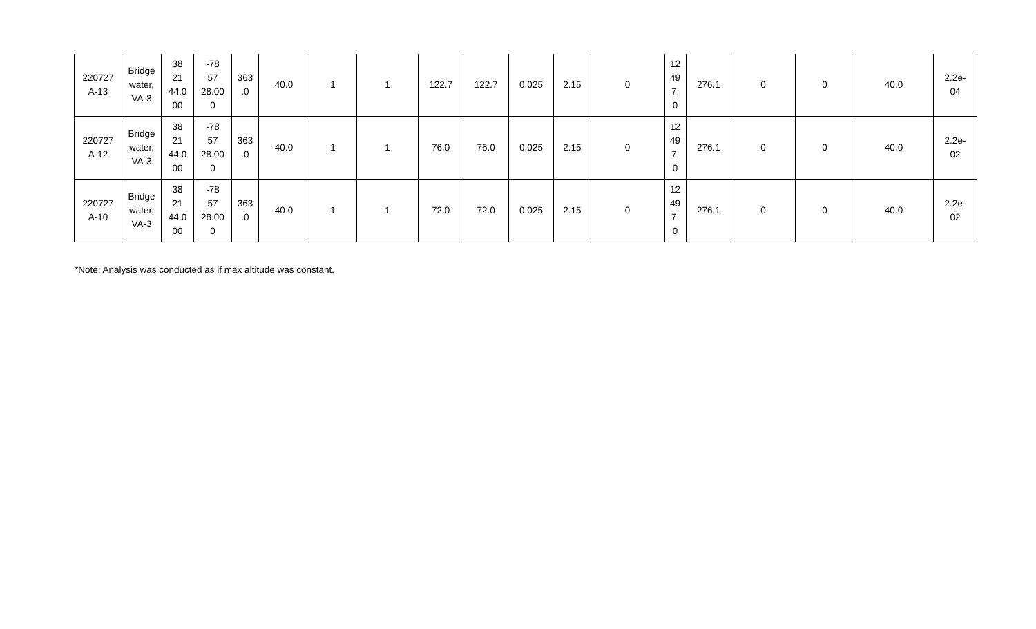| 220727 A-13 | Bridge water, VA-3 | 38 21 44.0 00 | -78 57 28.00 0 | 363 .0 | 40.0 | 1 | 1 | 122.7 | 122.7 | 0.025 | 2.15 | 0 | 12 49 7. 0 | 276.1 | 0 | 0 | 40.0 | 2.2e- 04 |
| 220727 A-12 | Bridge water, VA-3 | 38 21 44.0 00 | -78 57 28.00 0 | 363 .0 | 40.0 | 1 | 1 | 76.0 | 76.0 | 0.025 | 2.15 | 0 | 12 49 7. 0 | 276.1 | 0 | 0 | 40.0 | 2.2e- 02 |
| 220727 A-10 | Bridge water, VA-3 | 38 21 44.0 00 | -78 57 28.00 0 | 363 .0 | 40.0 | 1 | 1 | 72.0 | 72.0 | 0.025 | 2.15 | 0 | 12 49 7. 0 | 276.1 | 0 | 0 | 40.0 | 2.2e- 02 |
*Note: Analysis was conducted as if max altitude was constant.